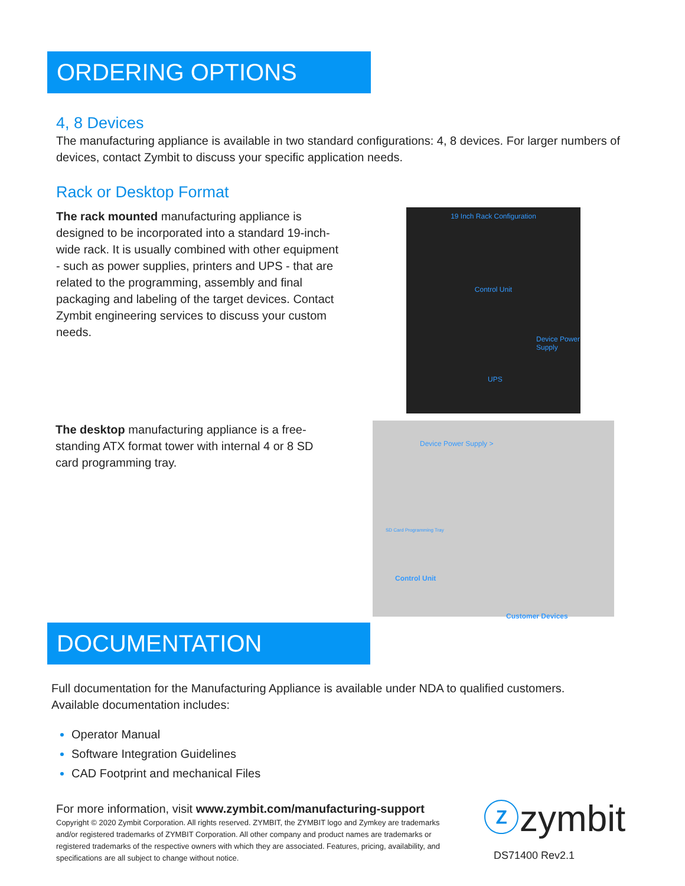ORDERING OPTIONS
4, 8 Devices
The manufacturing appliance is available in two standard configurations: 4, 8 devices. For larger numbers of devices, contact Zymbit to discuss your specific application needs.
Rack or Desktop Format
The rack mounted manufacturing appliance is designed to be incorporated into a standard 19-inch-wide rack. It is usually combined with other equipment - such as power supplies, printers and UPS - that are related to the programming, assembly and final packaging and labeling of the target devices. Contact Zymbit engineering services to discuss your custom needs.
The desktop manufacturing appliance is a free-standing ATX format tower with internal 4 or 8 SD card programming tray.
19 Inch Rack Configuration
Control Unit
Device Power Supply
UPS
Device Power Supply >
SD Card Programming Tray
Control Unit
Customer Devices
DOCUMENTATION
Full documentation for the Manufacturing Appliance is available under NDA to qualified customers.
Available documentation includes:
Operator Manual
Software Integration Guidelines
CAD Footprint and mechanical Files
For more information, visit www.zymbit.com/manufacturing-support
Copyright © 2020 Zymbit Corporation. All rights reserved. ZYMBIT, the ZYMBIT logo and Zymkey are trademarks and/or registered trademarks of ZYMBIT Corporation. All other company and product names are trademarks or registered trademarks of the respective owners with which they are associated. Features, pricing, availability, and specifications are all subject to change without notice.
ⓩzymbit
DS71400 Rev2.1